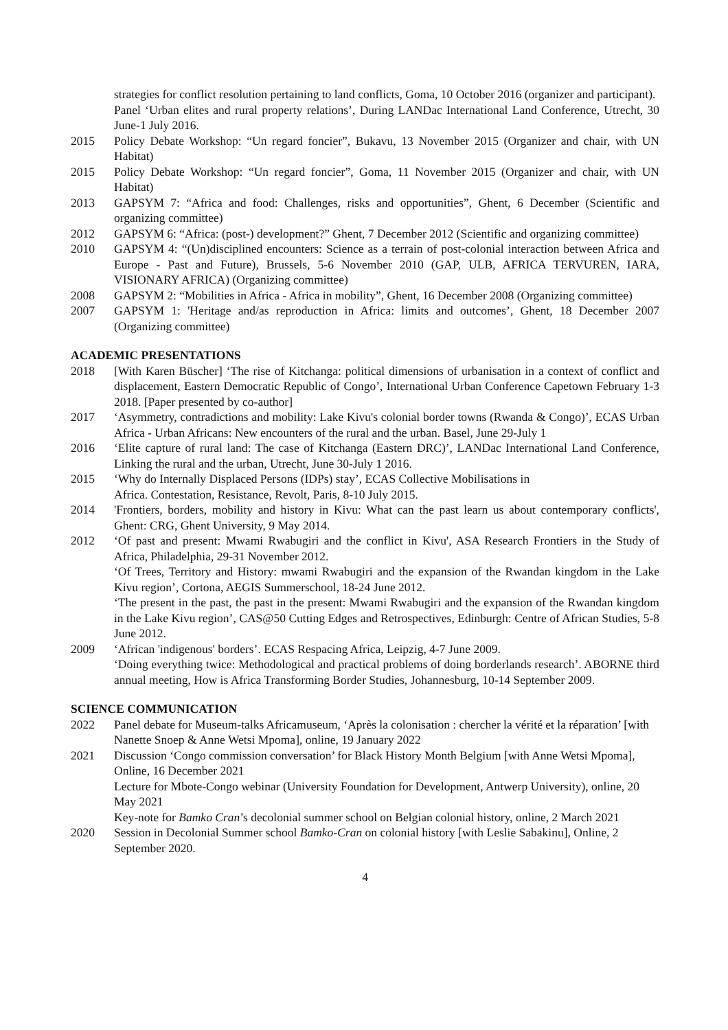strategies for conflict resolution pertaining to land conflicts, Goma, 10 October 2016 (organizer and participant).
Panel ‘Urban elites and rural property relations’, During LANDac International Land Conference, Utrecht, 30 June-1 July 2016.
2015 Policy Debate Workshop: “Un regard foncier”, Bukavu, 13 November 2015 (Organizer and chair, with UN Habitat)
2015 Policy Debate Workshop: “Un regard foncier”, Goma, 11 November 2015 (Organizer and chair, with UN Habitat)
2013 GAPSYM 7: “Africa and food: Challenges, risks and opportunities”, Ghent, 6 December (Scientific and organizing committee)
2012 GAPSYM 6: “Africa: (post-) development?” Ghent, 7 December 2012 (Scientific and organizing committee)
2010 GAPSYM 4: “(Un)disciplined encounters: Science as a terrain of post-colonial interaction between Africa and Europe - Past and Future), Brussels, 5-6 November 2010 (GAP, ULB, AFRICA TERVUREN, IARA, VISIONARY AFRICA) (Organizing committee)
2008 GAPSYM 2: “Mobilities in Africa - Africa in mobility”, Ghent, 16 December 2008 (Organizing committee)
2007 GAPSYM 1: 'Heritage and/as reproduction in Africa: limits and outcomes’, Ghent, 18 December 2007 (Organizing committee)
ACADEMIC PRESENTATIONS
2018 [With Karen Büscher] ‘The rise of Kitchanga: political dimensions of urbanisation in a context of conflict and displacement, Eastern Democratic Republic of Congo’, International Urban Conference Capetown February 1-3 2018. [Paper presented by co-author]
2017 ‘Asymmetry, contradictions and mobility: Lake Kivu's colonial border towns (Rwanda & Congo)’, ECAS Urban Africa - Urban Africans: New encounters of the rural and the urban. Basel, June 29-July 1
2016 ‘Elite capture of rural land: The case of Kitchanga (Eastern DRC)’, LANDac International Land Conference, Linking the rural and the urban, Utrecht, June 30-July 1 2016.
2015 ‘Why do Internally Displaced Persons (IDPs) stay’, ECAS Collective Mobilisations in
Africa. Contestation, Resistance, Revolt, Paris, 8-10 July 2015.
2014 'Frontiers, borders, mobility and history in Kivu: What can the past learn us about contemporary conflicts', Ghent: CRG, Ghent University, 9 May 2014.
2012 ‘Of past and present: Mwami Rwabugiri and the conflict in Kivu', ASA Research Frontiers in the Study of Africa, Philadelphia, 29-31 November 2012.
‘Of Trees, Territory and History: mwami Rwabugiri and the expansion of the Rwandan kingdom in the Lake Kivu region’, Cortona, AEGIS Summerschool, 18-24 June 2012.
‘The present in the past, the past in the present: Mwami Rwabugiri and the expansion of the Rwandan kingdom in the Lake Kivu region’, CAS@50 Cutting Edges and Retrospectives, Edinburgh: Centre of African Studies, 5-8 June 2012.
2009 ‘African 'indigenous' borders’. ECAS Respacing Africa, Leipzig, 4-7 June 2009.
‘Doing everything twice: Methodological and practical problems of doing borderlands research’. ABORNE third annual meeting, How is Africa Transforming Border Studies, Johannesburg, 10-14 September 2009.
SCIENCE COMMUNICATION
2022 Panel debate for Museum-talks Africamuseum, ‘Après la colonisation : chercher la vérité et la réparation’ [with Nanette Snoep & Anne Wetsi Mpoma], online, 19 January 2022
2021 Discussion ‘Congo commission conversation’ for Black History Month Belgium [with Anne Wetsi Mpoma], Online, 16 December 2021
Lecture for Mbote-Congo webinar (University Foundation for Development, Antwerp University), online, 20 May 2021
Key-note for Bamko Cran’s decolonial summer school on Belgian colonial history, online, 2 March 2021
2020 Session in Decolonial Summer school Bamko-Cran on colonial history [with Leslie Sabakinu], Online, 2 September 2020.
4